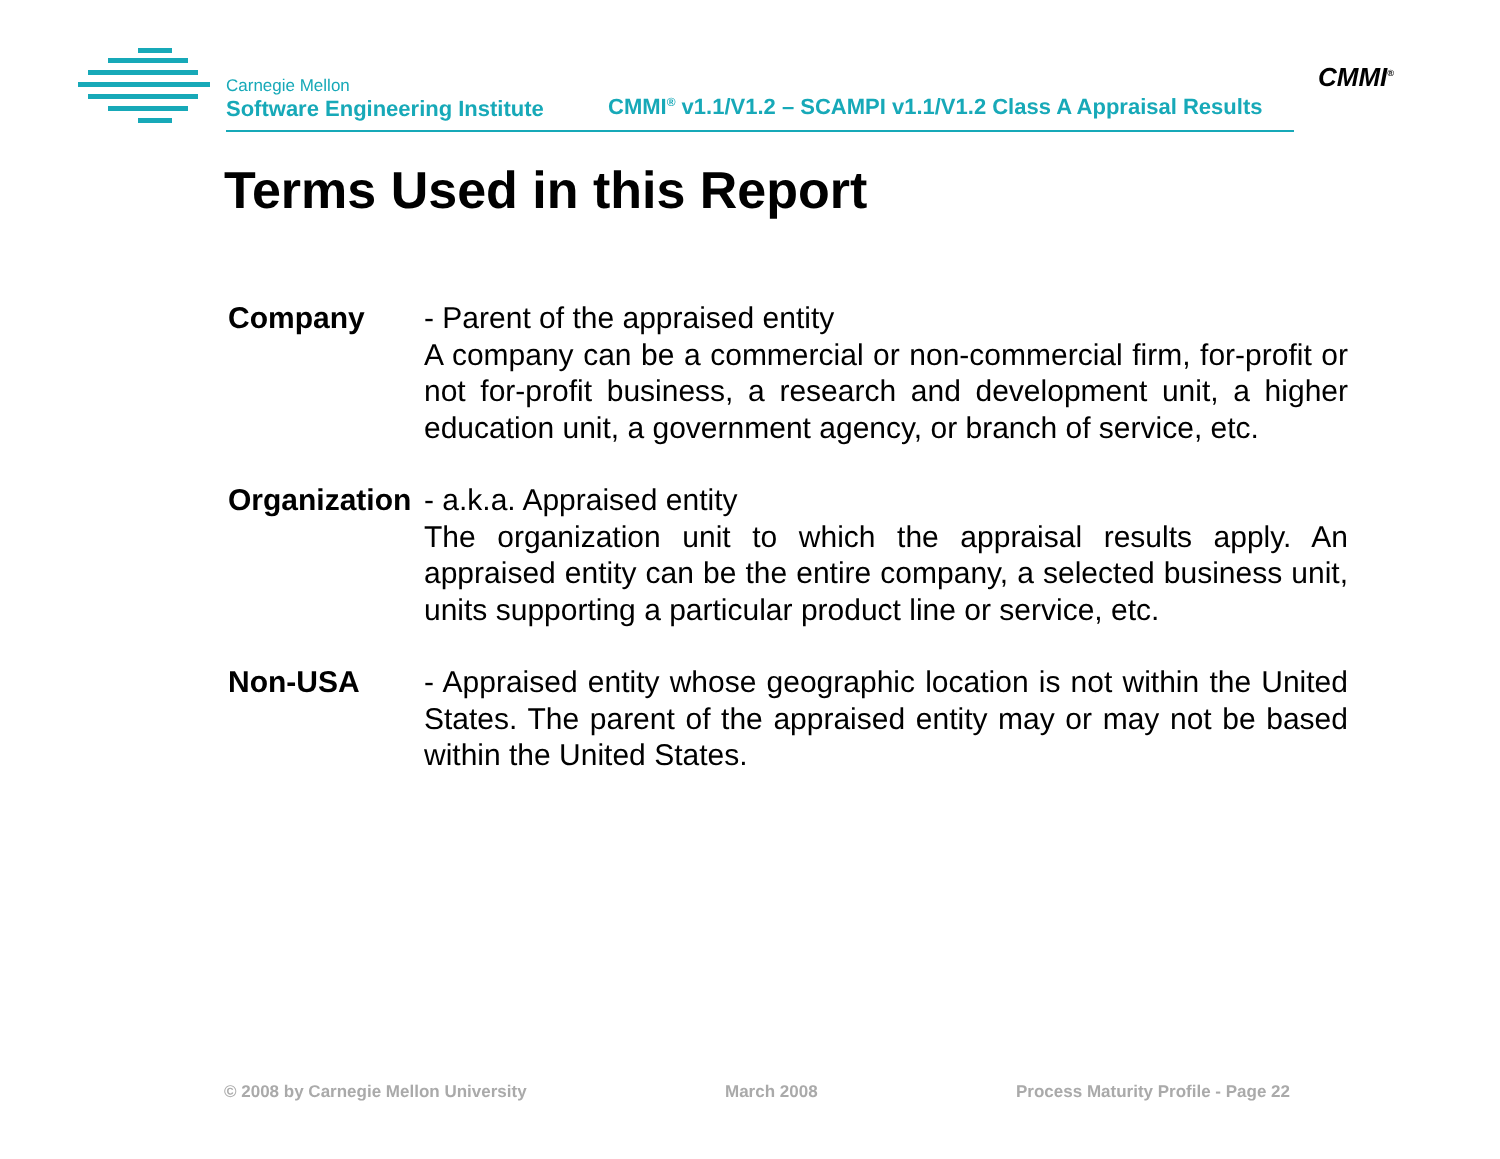Carnegie Mellon
Software Engineering Institute
CMMI<sup>®</sup> v1.1/V1.2 – SCAMPI v1.1/V1.2 Class A Appraisal Results
CMMI<sup>®</sup>
Terms Used in this Report
Company - Parent of the appraised entity
A company can be a commercial or non-commercial firm, for-profit or not for-profit business, a research and development unit, a higher education unit, a government agency, or branch of service, etc.
Organization
- a.k.a. Appraised entity
The organization unit to which the appraisal results apply. An appraised entity can be the entire company, a selected business unit, units supporting a particular product line or service, etc.
Non-USA - Appraised entity whose geographic location is not within the United States. The parent of the appraised entity may or may not be based within the United States.
© 2008 by Carnegie Mellon University March 2008 Process Maturity Profile - Page 22